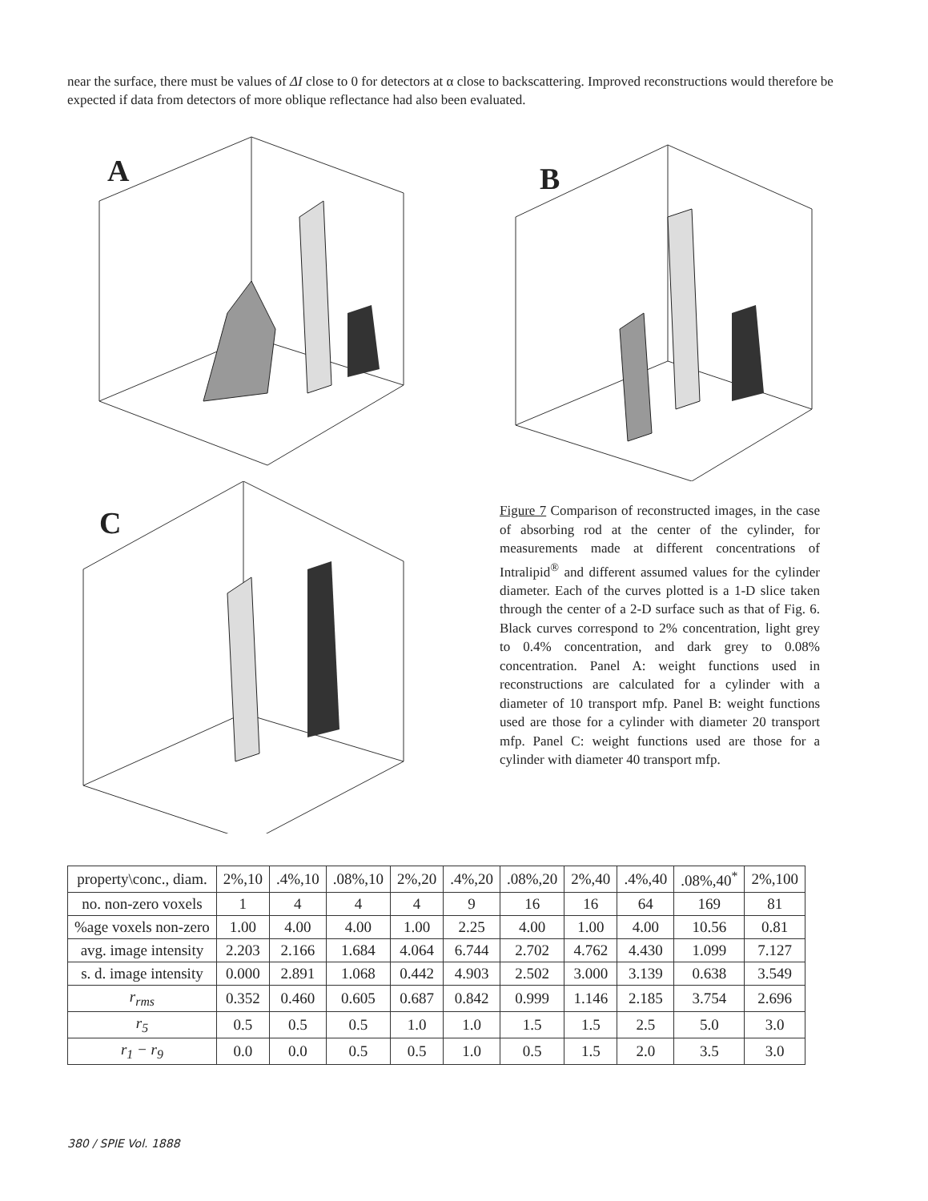near the surface, there must be values of ΔI close to 0 for detectors at α close to backscattering. Improved reconstructions would therefore be expected if data from detectors of more oblique reflectance had also been evaluated.
A
B
C
Figure 7 Comparison of reconstructed images, in the case of absorbing rod at the center of the cylinder, for measurements made at different concentrations of Intralipid<sup>®</sup> and different assumed values for the cylinder diameter. Each of the curves plotted is a 1-D slice taken through the center of a 2-D surface such as that of Fig. 6. Black curves correspond to 2% concentration, light grey to 0.4% concentration, and dark grey to 0.08% concentration. Panel A: weight functions used in reconstructions are calculated for a cylinder with a diameter of 10 transport mfp. Panel B: weight functions used are those for a cylinder with diameter 20 transport mfp. Panel C: weight functions used are those for a cylinder with diameter 40 transport mfp.
| property\conc., diam. | 2%,10 | .4%,10 | .08%,10 | 2%,20 | .4%,20 | .08%,20 | 2%,40 | .4%,40 | .08%,40<sup>*</sup> | 2%,100 |
| no. non-zero voxels | 1 | 4 | 4 | 4 | 9 | 16 | 16 | 64 | 169 | 81 |
| %age voxels non-zero | 1.00 | 4.00 | 4.00 | 1.00 | 2.25 | 4.00 | 1.00 | 4.00 | 10.56 | 0.81 |
| avg. image intensity | 2.203 | 2.166 | 1.684 | 4.064 | 6.744 | 2.702 | 4.762 | 4.430 | 1.099 | 7.127 |
| s. d. image intensity | 0.000 | 2.891 | 1.068 | 0.442 | 4.903 | 2.502 | 3.000 | 3.139 | 0.638 | 3.549 |
| r<sub>rms</sub> | 0.352 | 0.460 | 0.605 | 0.687 | 0.842 | 0.999 | 1.146 | 2.185 | 3.754 | 2.696 |
| r<sub>5</sub> | 0.5 | 0.5 | 0.5 | 1.0 | 1.0 | 1.5 | 1.5 | 2.5 | 5.0 | 3.0 |
| r<sub>1</sub> − r<sub>9</sub> | 0.0 | 0.0 | 0.5 | 0.5 | 1.0 | 0.5 | 1.5 | 2.0 | 3.5 | 3.0 |
380 / SPIE Vol. 1888